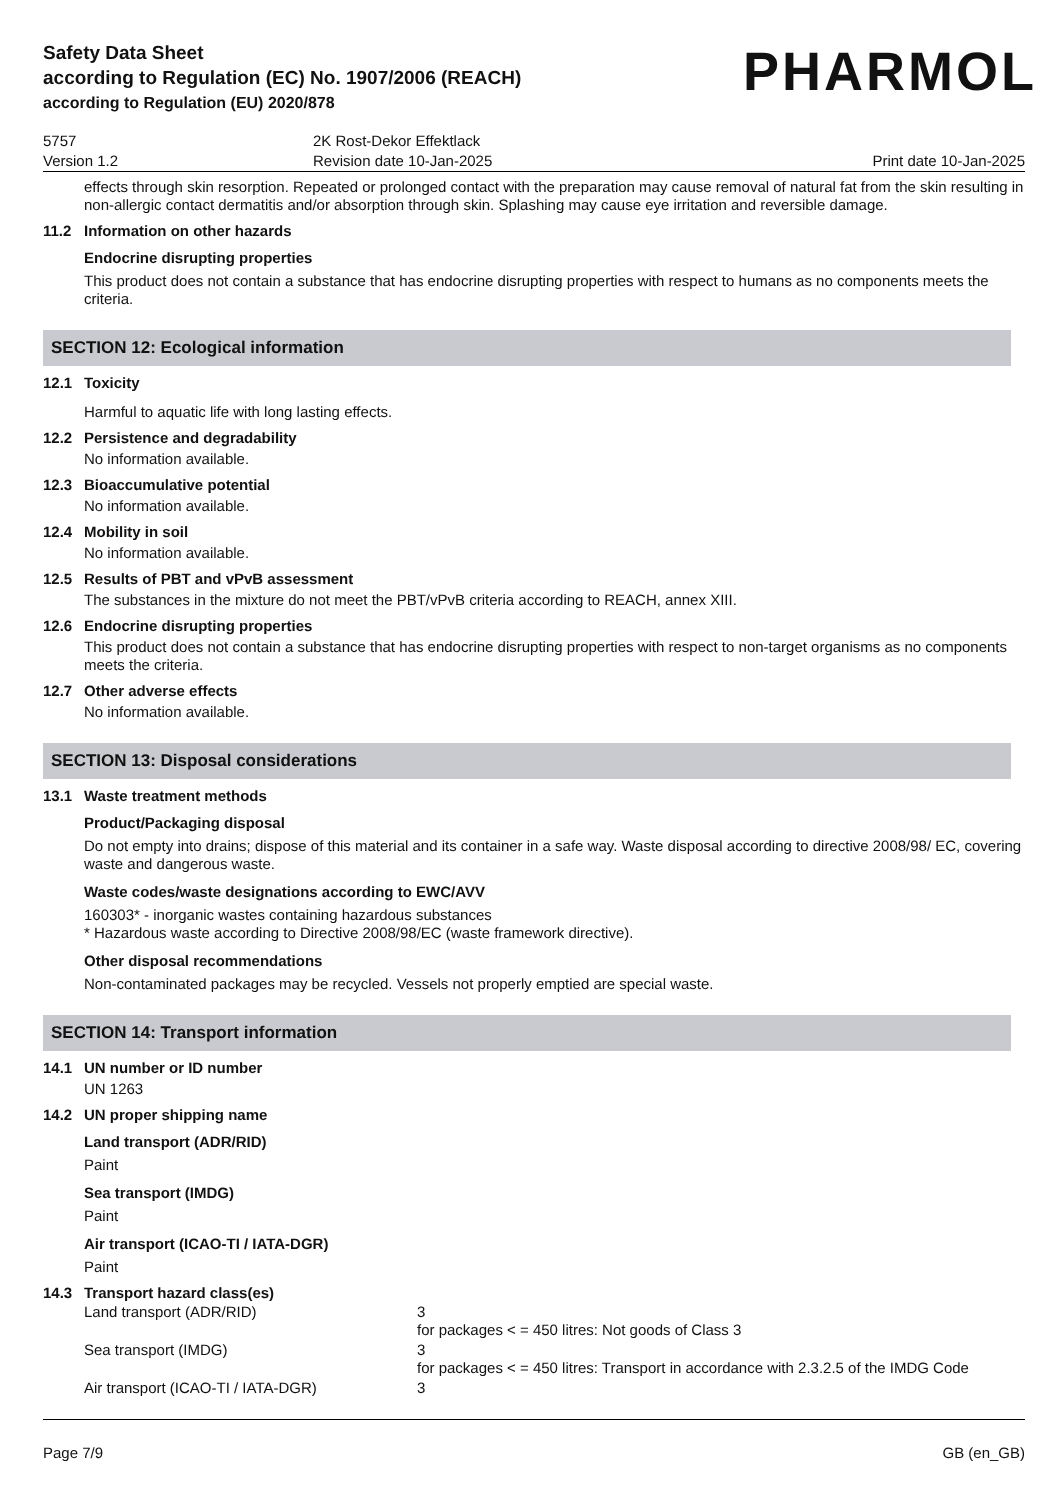Safety Data Sheet
according to Regulation (EC) No. 1907/2006 (REACH)
according to Regulation (EU) 2020/878
PHARMOL
5757
Version 1.2
2K Rost-Dekor Effektlack
Revision date 10-Jan-2025
Print date 10-Jan-2025
effects through skin resorption. Repeated or prolonged contact with the preparation may cause removal of natural fat from the skin resulting in non-allergic contact dermatitis and/or absorption through skin. Splashing may cause eye irritation and reversible damage.
11.2 Information on other hazards
Endocrine disrupting properties
This product does not contain a substance that has endocrine disrupting properties with respect to humans as no components meets the criteria.
SECTION 12: Ecological information
12.1 Toxicity
Harmful to aquatic life with long lasting effects.
12.2 Persistence and degradability
No information available.
12.3 Bioaccumulative potential
No information available.
12.4 Mobility in soil
No information available.
12.5 Results of PBT and vPvB assessment
The substances in the mixture do not meet the PBT/vPvB criteria according to REACH, annex XIII.
12.6 Endocrine disrupting properties
This product does not contain a substance that has endocrine disrupting properties with respect to non-target organisms as no components meets the criteria.
12.7 Other adverse effects
No information available.
SECTION 13: Disposal considerations
13.1 Waste treatment methods
Product/Packaging disposal
Do not empty into drains; dispose of this material and its container in a safe way. Waste disposal according to directive 2008/98/ EC, covering waste and dangerous waste.
Waste codes/waste designations according to EWC/AVV
160303* - inorganic wastes containing hazardous substances
* Hazardous waste according to Directive 2008/98/EC (waste framework directive).
Other disposal recommendations
Non-contaminated packages may be recycled. Vessels not properly emptied are special waste.
SECTION 14: Transport information
14.1 UN number or ID number
UN 1263
14.2 UN proper shipping name
Land transport (ADR/RID)
Paint
Sea transport (IMDG)
Paint
Air transport (ICAO-TI / IATA-DGR)
Paint
14.3 Transport hazard class(es)
Land transport (ADR/RID) 3
for packages < = 450 litres: Not goods of Class 3
Sea transport (IMDG) 3
for packages < = 450 litres: Transport in accordance with 2.3.2.5 of the IMDG Code
Air transport (ICAO-TI / IATA-DGR) 3
Page 7/9 GB (en_GB)